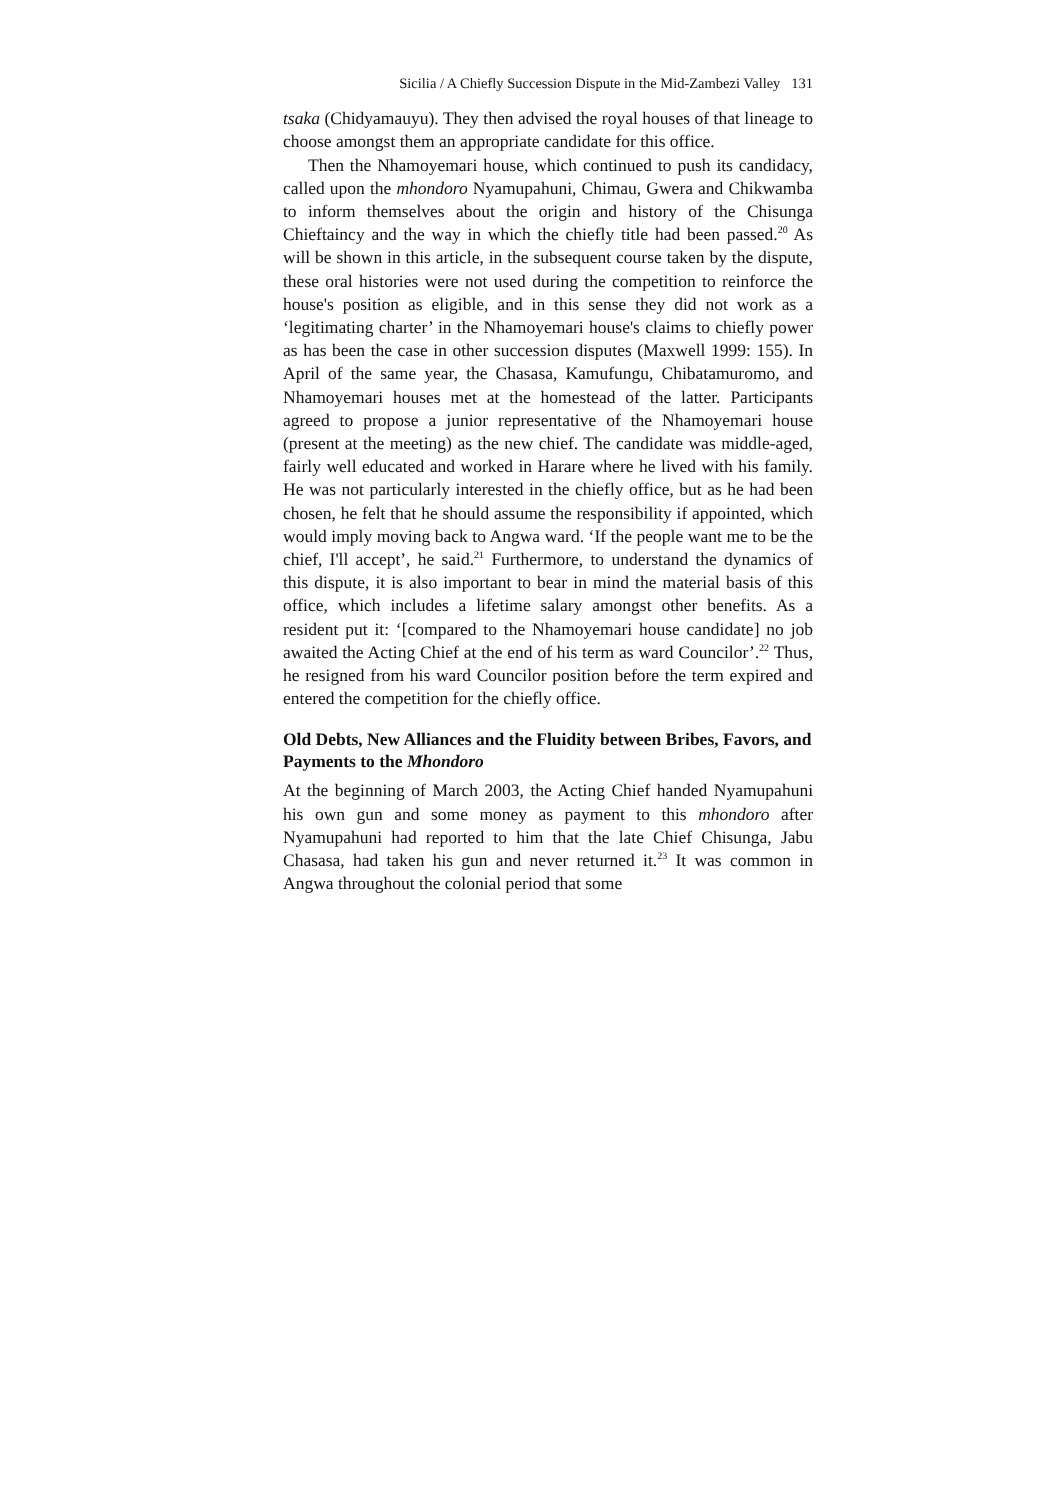Sicilia / A Chiefly Succession Dispute in the Mid-Zambezi Valley 131
tsaka (Chidyamauyu). They then advised the royal houses of that lineage to choose amongst them an appropriate candidate for this office.
Then the Nhamoyemari house, which continued to push its candidacy, called upon the mhondoro Nyamupahuni, Chimau, Gwera and Chikwamba to inform themselves about the origin and history of the Chisunga Chieftaincy and the way in which the chiefly title had been passed.<sup>20</sup> As will be shown in this article, in the subsequent course taken by the dispute, these oral histories were not used during the competition to reinforce the house's position as eligible, and in this sense they did not work as a ‘legitimating charter’ in the Nhamoyemari house's claims to chiefly power as has been the case in other succession disputes (Maxwell 1999: 155). In April of the same year, the Chasasa, Kamufungu, Chibatamuromo, and Nhamoyemari houses met at the homestead of the latter. Participants agreed to propose a junior representative of the Nhamoyemari house (present at the meeting) as the new chief. The candidate was middle-aged, fairly well educated and worked in Harare where he lived with his family. He was not particularly interested in the chiefly office, but as he had been chosen, he felt that he should assume the responsibility if appointed, which would imply moving back to Angwa ward. ‘If the people want me to be the chief, I'll accept’, he said.<sup>21</sup> Furthermore, to understand the dynamics of this dispute, it is also important to bear in mind the material basis of this office, which includes a lifetime salary amongst other benefits. As a resident put it: ‘[compared to the Nhamoyemari house candidate] no job awaited the Acting Chief at the end of his term as ward Councilor’.<sup>22</sup> Thus, he resigned from his ward Councilor position before the term expired and entered the competition for the chiefly office.
Old Debts, New Alliances and the Fluidity between Bribes, Favors, and Payments to the Mhondoro
At the beginning of March 2003, the Acting Chief handed Nyamupahuni his own gun and some money as payment to this mhondoro after Nyamupahuni had reported to him that the late Chief Chisunga, Jabu Chasasa, had taken his gun and never returned it.<sup>23</sup> It was common in Angwa throughout the colonial period that some